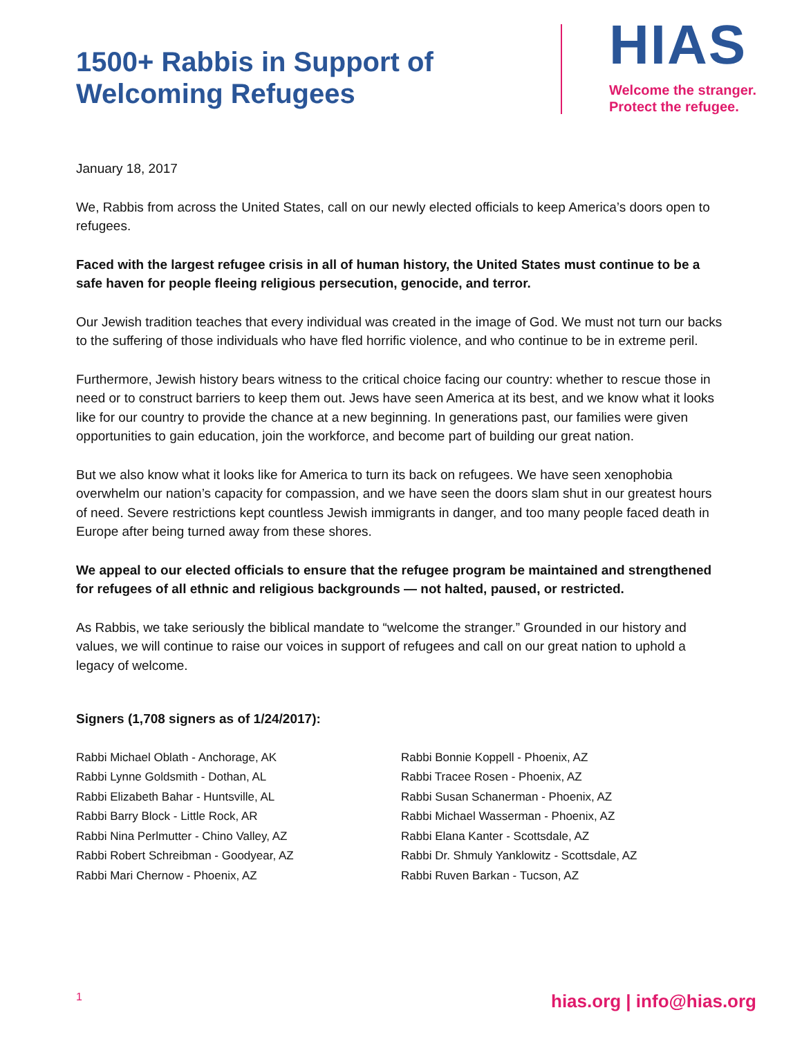1500+ Rabbis in Support of
Welcoming Refugees
HIAS
Welcome the stranger.
Protect the refugee.
January 18, 2017
We, Rabbis from across the United States, call on our newly elected officials to keep America’s doors open to refugees.
Faced with the largest refugee crisis in all of human history, the United States must continue to be a safe haven for people fleeing religious persecution, genocide, and terror.
Our Jewish tradition teaches that every individual was created in the image of God. We must not turn our backs to the suffering of those individuals who have fled horrific violence, and who continue to be in extreme peril.
Furthermore, Jewish history bears witness to the critical choice facing our country: whether to rescue those in need or to construct barriers to keep them out. Jews have seen America at its best, and we know what it looks like for our country to provide the chance at a new beginning. In generations past, our families were given opportunities to gain education, join the workforce, and become part of building our great nation.
But we also know what it looks like for America to turn its back on refugees. We have seen xenophobia overwhelm our nation’s capacity for compassion, and we have seen the doors slam shut in our greatest hours of need. Severe restrictions kept countless Jewish immigrants in danger, and too many people faced death in Europe after being turned away from these shores.
We appeal to our elected officials to ensure that the refugee program be maintained and strengthened for refugees of all ethnic and religious backgrounds — not halted, paused, or restricted.
As Rabbis, we take seriously the biblical mandate to “welcome the stranger.” Grounded in our history and values, we will continue to raise our voices in support of refugees and call on our great nation to uphold a legacy of welcome.
Signers (1,708 signers as of 1/24/2017):
Rabbi Michael Oblath - Anchorage, AK
Rabbi Lynne Goldsmith - Dothan, AL
Rabbi Elizabeth Bahar - Huntsville, AL
Rabbi Barry Block - Little Rock, AR
Rabbi Nina Perlmutter - Chino Valley, AZ
Rabbi Robert Schreibman - Goodyear, AZ
Rabbi Mari Chernow - Phoenix, AZ
Rabbi Bonnie Koppell - Phoenix, AZ
Rabbi Tracee Rosen - Phoenix, AZ
Rabbi Susan Schanerman - Phoenix, AZ
Rabbi Michael Wasserman - Phoenix, AZ
Rabbi Elana Kanter - Scottsdale, AZ
Rabbi Dr. Shmuly Yanklowitz - Scottsdale, AZ
Rabbi Ruven Barkan - Tucson, AZ
1 hias.org | info@hias.org